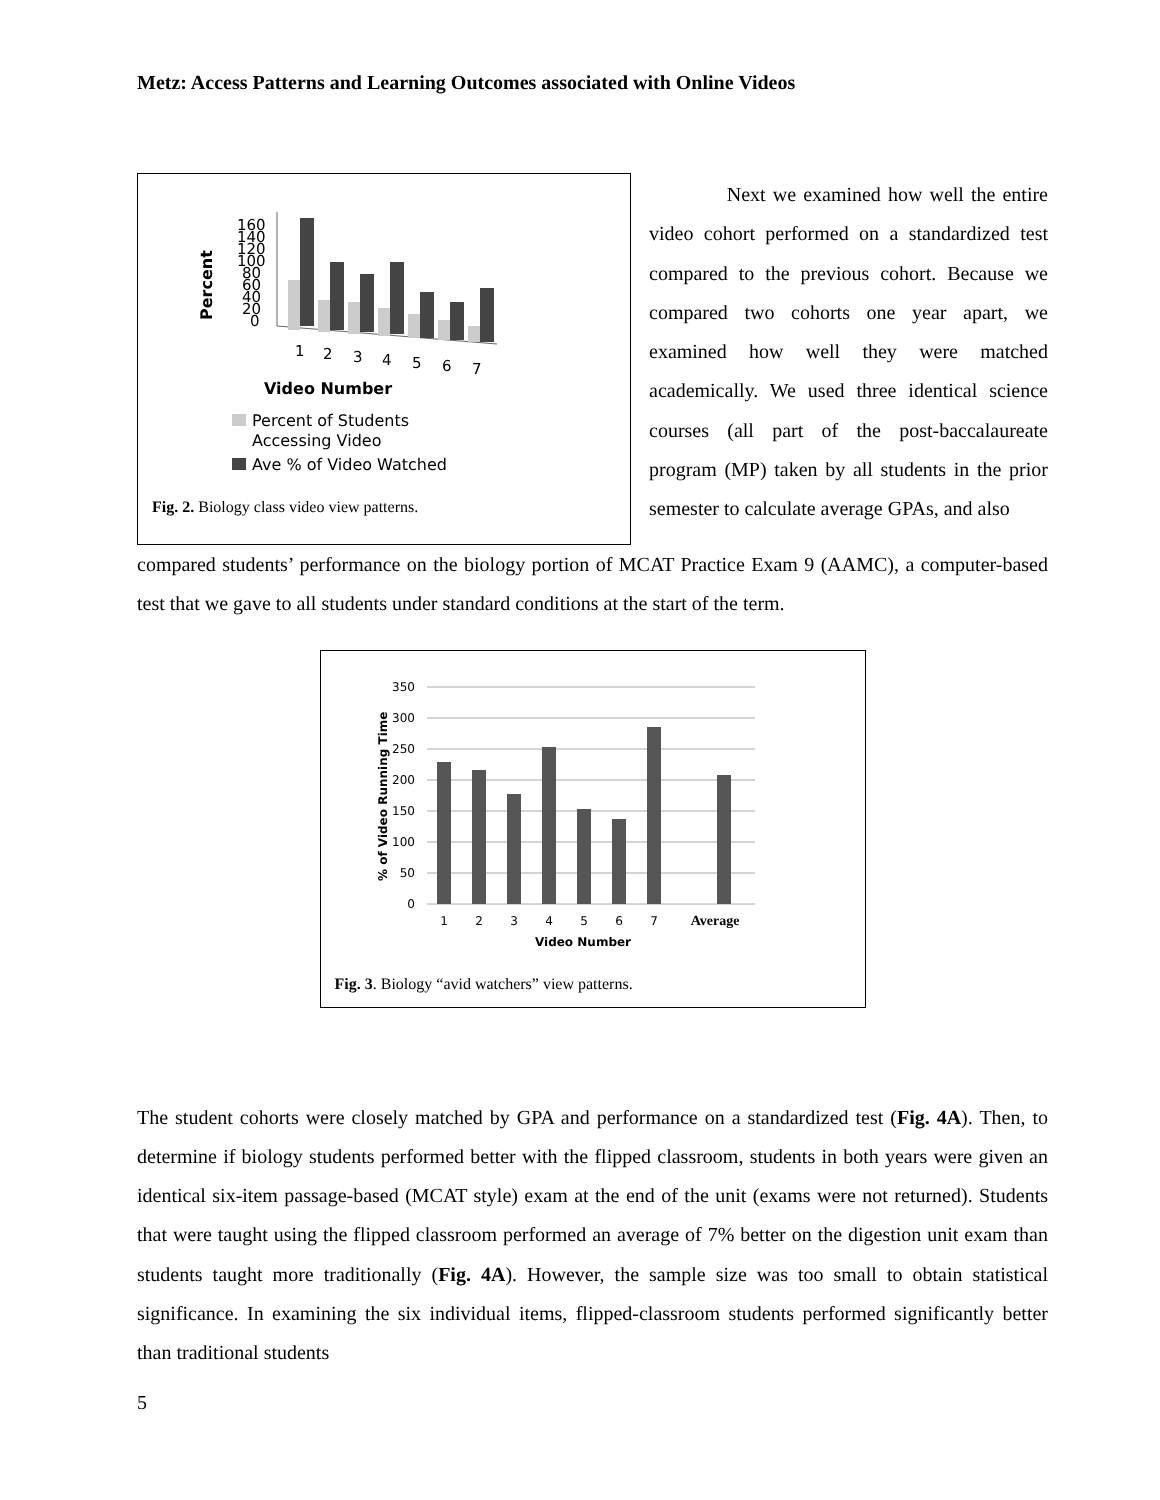Metz: Access Patterns and Learning Outcomes associated with Online Videos
Percent
160
140
120
100
80
60
40
20
0
1
2
3
4
5
6
7
Video Number
Percent of Students
Accessing Video
Ave % of Video Watched
Fig. 2. Biology class video view patterns.
Next we examined how well the entire video cohort performed on a standardized test compared to the previous cohort. Because we compared two cohorts one year apart, we examined how well they were matched academically. We used three identical science courses (all part of the post-baccalaureate program (MP) taken by all students in the prior semester to calculate average GPAs, and also
compared students’ performance on the biology portion of MCAT Practice Exam 9 (AAMC), a computer-based test that we gave to all students under standard conditions at the start of the term.
% of Video Running Time
350
300
250
200
150
100
50
0
1
2
3
4
5
6
7
Average
Video Number
Fig. 3. Biology “avid watchers” view patterns.
The student cohorts were closely matched by GPA and performance on a standardized test (Fig. 4A). Then, to determine if biology students performed better with the flipped classroom, students in both years were given an identical six-item passage-based (MCAT style) exam at the end of the unit (exams were not returned). Students that were taught using the flipped classroom performed an average of 7% better on the digestion unit exam than students taught more traditionally (Fig. 4A). However, the sample size was too small to obtain statistical significance. In examining the six individual items, flipped-classroom students performed significantly better than traditional students
5